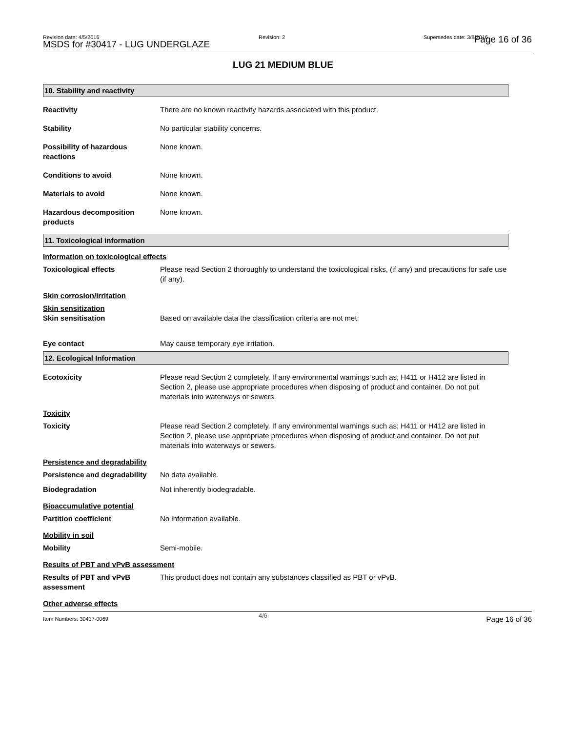Revision date: 4/5/2016
MSDS for #30417 - LUG UNDERGLAZE
Revision: 2 Supersedes date: 3/8/2016 Page 16 of 36
LUG 21 MEDIUM BLUE
10. Stability and reactivity
Reactivity There are no known reactivity hazards associated with this product.
Stability No particular stability concerns.
Possibility of hazardous reactions
None known.
Conditions to avoid None known.
Materials to avoid None known.
Hazardous decomposition products
None known.
11. Toxicological information
Information on toxicological effects
Toxicological effects Please read Section 2 thoroughly to understand the toxicological risks, (if any) and precautions for safe use (if any).
Skin corrosion/irritation
Skin sensitization
Skin sensitisation Based on available data the classification criteria are not met.
Eye contact May cause temporary eye irritation.
12. Ecological Information
Ecotoxicity Please read Section 2 completely. If any environmental warnings such as; H411 or H412 are listed in Section 2, please use appropriate procedures when disposing of product and container. Do not put materials into waterways or sewers.
Toxicity
Toxicity Please read Section 2 completely. If any environmental warnings such as; H411 or H412 are listed in Section 2, please use appropriate procedures when disposing of product and container. Do not put materials into waterways or sewers.
Persistence and degradability
Persistence and degradability
No data available.
Biodegradation Not inherently biodegradable.
Bioaccumulative potential
Partition coefficient No information available.
Mobility in soil
Mobility Semi-mobile.
Results of PBT and vPvB assessment
Results of PBT and vPvB assessment
This product does not contain any substances classified as PBT or vPvB.
Other adverse effects
Item Numbers: 30417-0069 4/6 Page 16 of 36